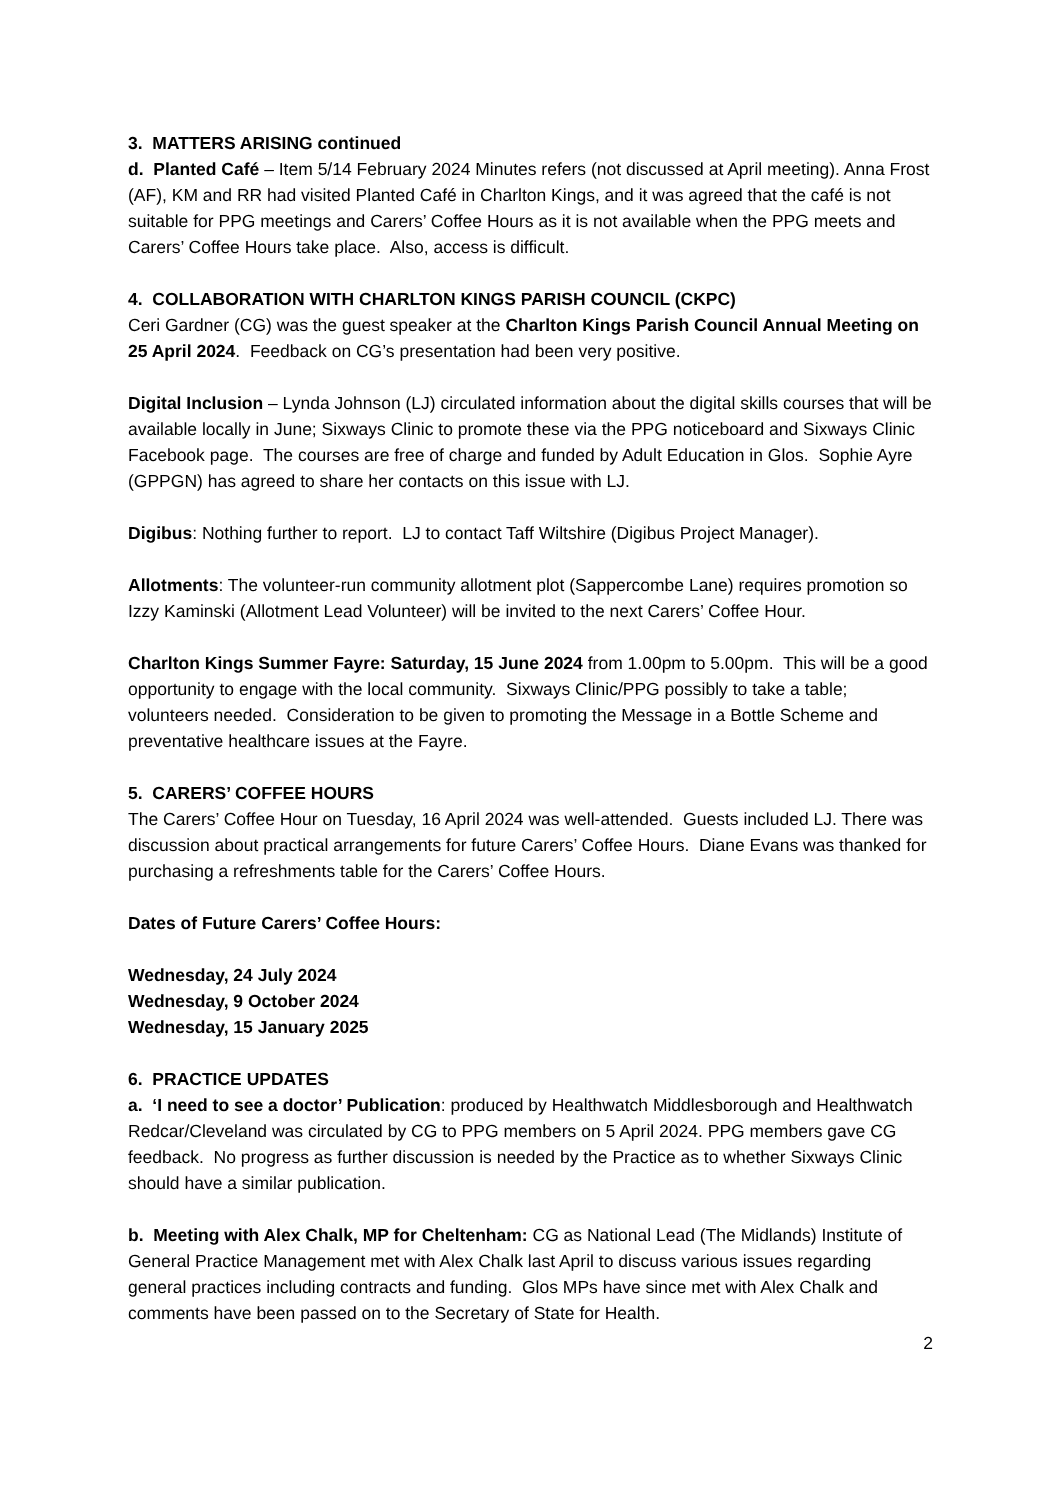3. MATTERS ARISING continued
d. Planted Café – Item 5/14 February 2024 Minutes refers (not discussed at April meeting). Anna Frost (AF), KM and RR had visited Planted Café in Charlton Kings, and it was agreed that the café is not suitable for PPG meetings and Carers’ Coffee Hours as it is not available when the PPG meets and Carers’ Coffee Hours take place. Also, access is difficult.
4. COLLABORATION WITH CHARLTON KINGS PARISH COUNCIL (CKPC)
Ceri Gardner (CG) was the guest speaker at the Charlton Kings Parish Council Annual Meeting on 25 April 2024. Feedback on CG’s presentation had been very positive.
Digital Inclusion – Lynda Johnson (LJ) circulated information about the digital skills courses that will be available locally in June; Sixways Clinic to promote these via the PPG noticeboard and Sixways Clinic Facebook page. The courses are free of charge and funded by Adult Education in Glos. Sophie Ayre (GPPGN) has agreed to share her contacts on this issue with LJ.
Digibus: Nothing further to report. LJ to contact Taff Wiltshire (Digibus Project Manager).
Allotments: The volunteer-run community allotment plot (Sappercombe Lane) requires promotion so Izzy Kaminski (Allotment Lead Volunteer) will be invited to the next Carers’ Coffee Hour.
Charlton Kings Summer Fayre: Saturday, 15 June 2024 from 1.00pm to 5.00pm. This will be a good opportunity to engage with the local community. Sixways Clinic/PPG possibly to take a table; volunteers needed. Consideration to be given to promoting the Message in a Bottle Scheme and preventative healthcare issues at the Fayre.
5. CARERS’ COFFEE HOURS
The Carers’ Coffee Hour on Tuesday, 16 April 2024 was well-attended. Guests included LJ. There was discussion about practical arrangements for future Carers’ Coffee Hours. Diane Evans was thanked for purchasing a refreshments table for the Carers’ Coffee Hours.
Dates of Future Carers’ Coffee Hours:
Wednesday, 24 July 2024
Wednesday, 9 October 2024
Wednesday, 15 January 2025
6. PRACTICE UPDATES
a. ‘I need to see a doctor’ Publication: produced by Healthwatch Middlesborough and Healthwatch Redcar/Cleveland was circulated by CG to PPG members on 5 April 2024. PPG members gave CG feedback. No progress as further discussion is needed by the Practice as to whether Sixways Clinic should have a similar publication.
b. Meeting with Alex Chalk, MP for Cheltenham: CG as National Lead (The Midlands) Institute of General Practice Management met with Alex Chalk last April to discuss various issues regarding general practices including contracts and funding. Glos MPs have since met with Alex Chalk and comments have been passed on to the Secretary of State for Health.
2